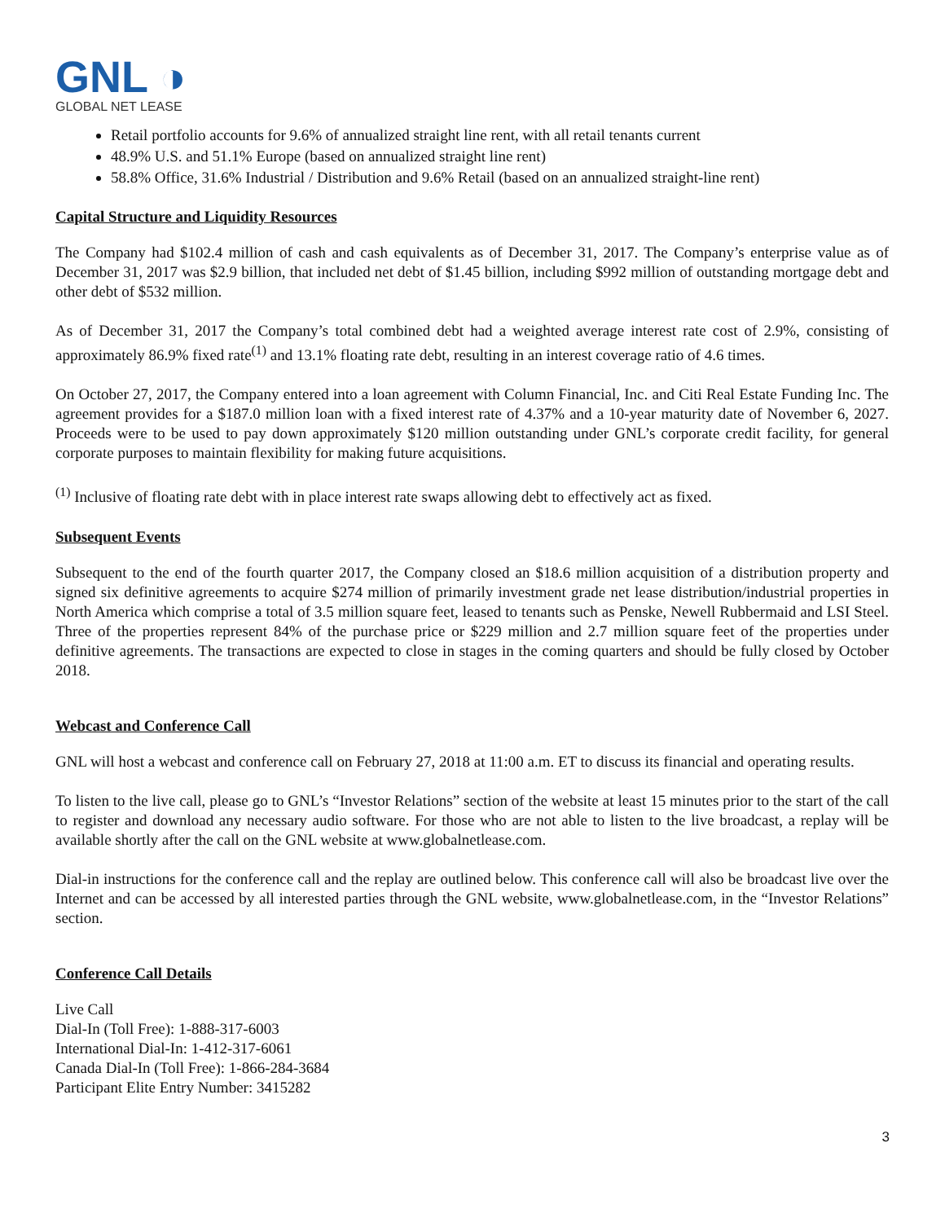GNL ◑
GLOBAL NET LEASE
Retail portfolio accounts for 9.6% of annualized straight line rent, with all retail tenants current
48.9% U.S. and 51.1% Europe (based on annualized straight line rent)
58.8% Office, 31.6% Industrial / Distribution and 9.6% Retail (based on an annualized straight-line rent)
Capital Structure and Liquidity Resources
The Company had $102.4 million of cash and cash equivalents as of December 31, 2017. The Company’s enterprise value as of December 31, 2017 was $2.9 billion, that included net debt of $1.45 billion, including $992 million of outstanding mortgage debt and other debt of $532 million.
As of December 31, 2017 the Company’s total combined debt had a weighted average interest rate cost of 2.9%, consisting of approximately 86.9% fixed rate<sup>(1)</sup> and 13.1% floating rate debt, resulting in an interest coverage ratio of 4.6 times.
On October 27, 2017, the Company entered into a loan agreement with Column Financial, Inc. and Citi Real Estate Funding Inc. The agreement provides for a $187.0 million loan with a fixed interest rate of 4.37% and a 10-year maturity date of November 6, 2027. Proceeds were to be used to pay down approximately $120 million outstanding under GNL’s corporate credit facility, for general corporate purposes to maintain flexibility for making future acquisitions.
<sup>(1)</sup> Inclusive of floating rate debt with in place interest rate swaps allowing debt to effectively act as fixed.
Subsequent Events
Subsequent to the end of the fourth quarter 2017, the Company closed an $18.6 million acquisition of a distribution property and signed six definitive agreements to acquire $274 million of primarily investment grade net lease distribution/industrial properties in North America which comprise a total of 3.5 million square feet, leased to tenants such as Penske, Newell Rubbermaid and LSI Steel. Three of the properties represent 84% of the purchase price or $229 million and 2.7 million square feet of the properties under definitive agreements. The transactions are expected to close in stages in the coming quarters and should be fully closed by October 2018.
Webcast and Conference Call
GNL will host a webcast and conference call on February 27, 2018 at 11:00 a.m. ET to discuss its financial and operating results.
To listen to the live call, please go to GNL’s “Investor Relations” section of the website at least 15 minutes prior to the start of the call to register and download any necessary audio software. For those who are not able to listen to the live broadcast, a replay will be available shortly after the call on the GNL website at www.globalnetlease.com.
Dial-in instructions for the conference call and the replay are outlined below. This conference call will also be broadcast live over the Internet and can be accessed by all interested parties through the GNL website, www.globalnetlease.com, in the “Investor Relations” section.
Conference Call Details
Live Call
Dial-In (Toll Free): 1-888-317-6003
International Dial-In: 1-412-317-6061
Canada Dial-In (Toll Free): 1-866-284-3684
Participant Elite Entry Number: 3415282
3